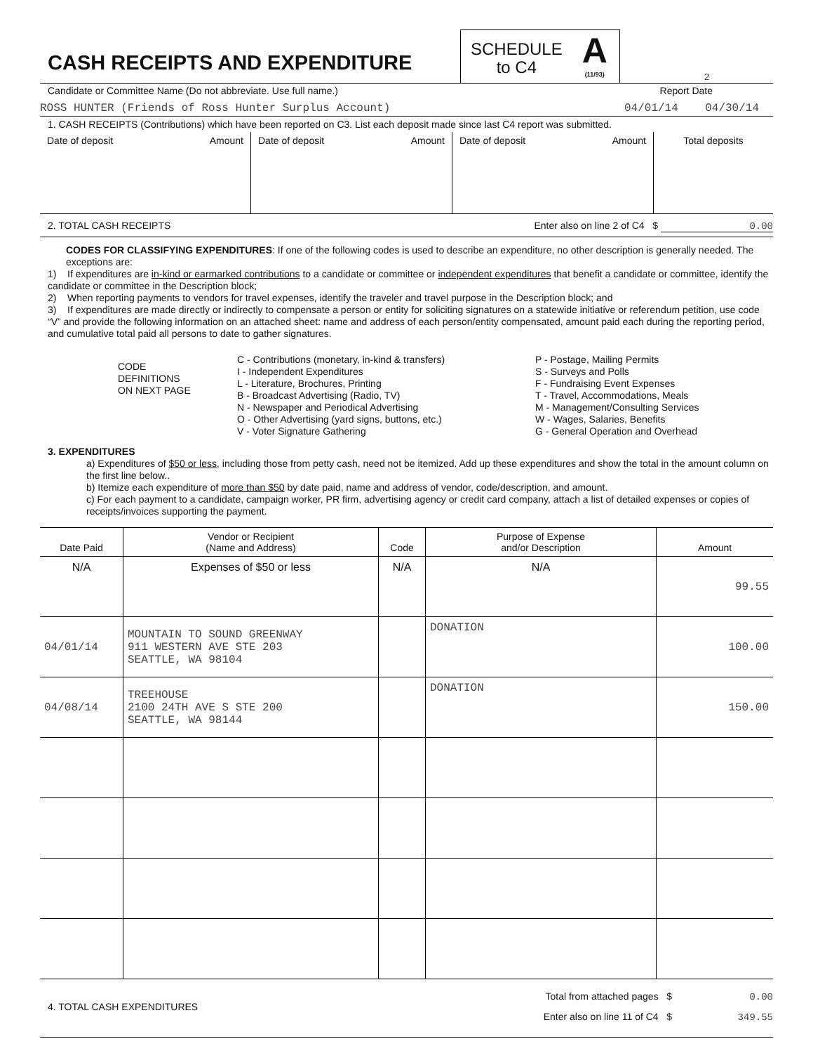CASH RECEIPTS AND EXPENDITURE
SCHEDULE
to C4
A
(11/93)
2
Candidate or Committee Name (Do not abbreviate. Use full name.) Report Date
ROSS HUNTER (Friends of Ross Hunter Surplus Account) 04/01/14 04/30/14
1. CASH RECEIPTS (Contributions) which have been reported on C3. List each deposit made since last C4 report was submitted.
| Date of deposit Amount | Date of deposit Amount | Date of deposit Amount | Total deposits |
2. TOTAL CASH RECEIPTS Enter also on line 2 of C4 $ 0.00
CODES FOR CLASSIFYING EXPENDITURES: If one of the following codes is used to describe an expenditure, no other description is generally needed. The exceptions are:
1) If expenditures are in-kind or earmarked contributions to a candidate or committee or independent expenditures that benefit a candidate or committee, identify the candidate or committee in the Description block;
2) When reporting payments to vendors for travel expenses, identify the traveler and travel purpose in the Description block; and
3) If expenditures are made directly or indirectly to compensate a person or entity for soliciting signatures on a statewide initiative or referendum petition, use code “V” and provide the following information on an attached sheet: name and address of each person/entity compensated, amount paid each during the reporting period, and cumulative total paid all persons to date to gather signatures.
CODE
DEFINITIONS
ON NEXT PAGE
C - Contributions (monetary, in-kind & transfers)
I - Independent Expenditures
L - Literature, Brochures, Printing
B - Broadcast Advertising (Radio, TV)
N - Newspaper and Periodical Advertising
O - Other Advertising (yard signs, buttons, etc.)
V - Voter Signature Gathering
P - Postage, Mailing Permits
S - Surveys and Polls
F - Fundraising Event Expenses
T - Travel, Accommodations, Meals
M - Management/Consulting Services
W - Wages, Salaries, Benefits
G - General Operation and Overhead
3. EXPENDITURES
a) Expenditures of $50 or less, including those from petty cash, need not be itemized. Add up these expenditures and show the total in the amount column on the first line below..
b) Itemize each expenditure of more than $50 by date paid, name and address of vendor, code/description, and amount.
c) For each payment to a candidate, campaign worker, PR firm, advertising agency or credit card company, attach a list of detailed expenses or copies of receipts/invoices supporting the payment.
| Date Paid | Vendor or Recipient (Name and Address) | Code | Purpose of Expense and/or Description | Amount |
| --- | --- | --- | --- | --- |
| N/A | Expenses of $50 or less | N/A | N/A | 99.55 |
| 04/01/14 | MOUNTAIN TO SOUND GREENWAY 911 WESTERN AVE STE 203 SEATTLE, WA 98104 | | DONATION | 100.00 |
| 04/08/14 | TREEHOUSE 2100 24TH AVE S STE 200 SEATTLE, WA 98144 | | DONATION | 150.00 |
4. TOTAL CASH EXPENDITURES
Total from attached pages $ 0.00
Enter also on line 11 of C4 $ 349.55